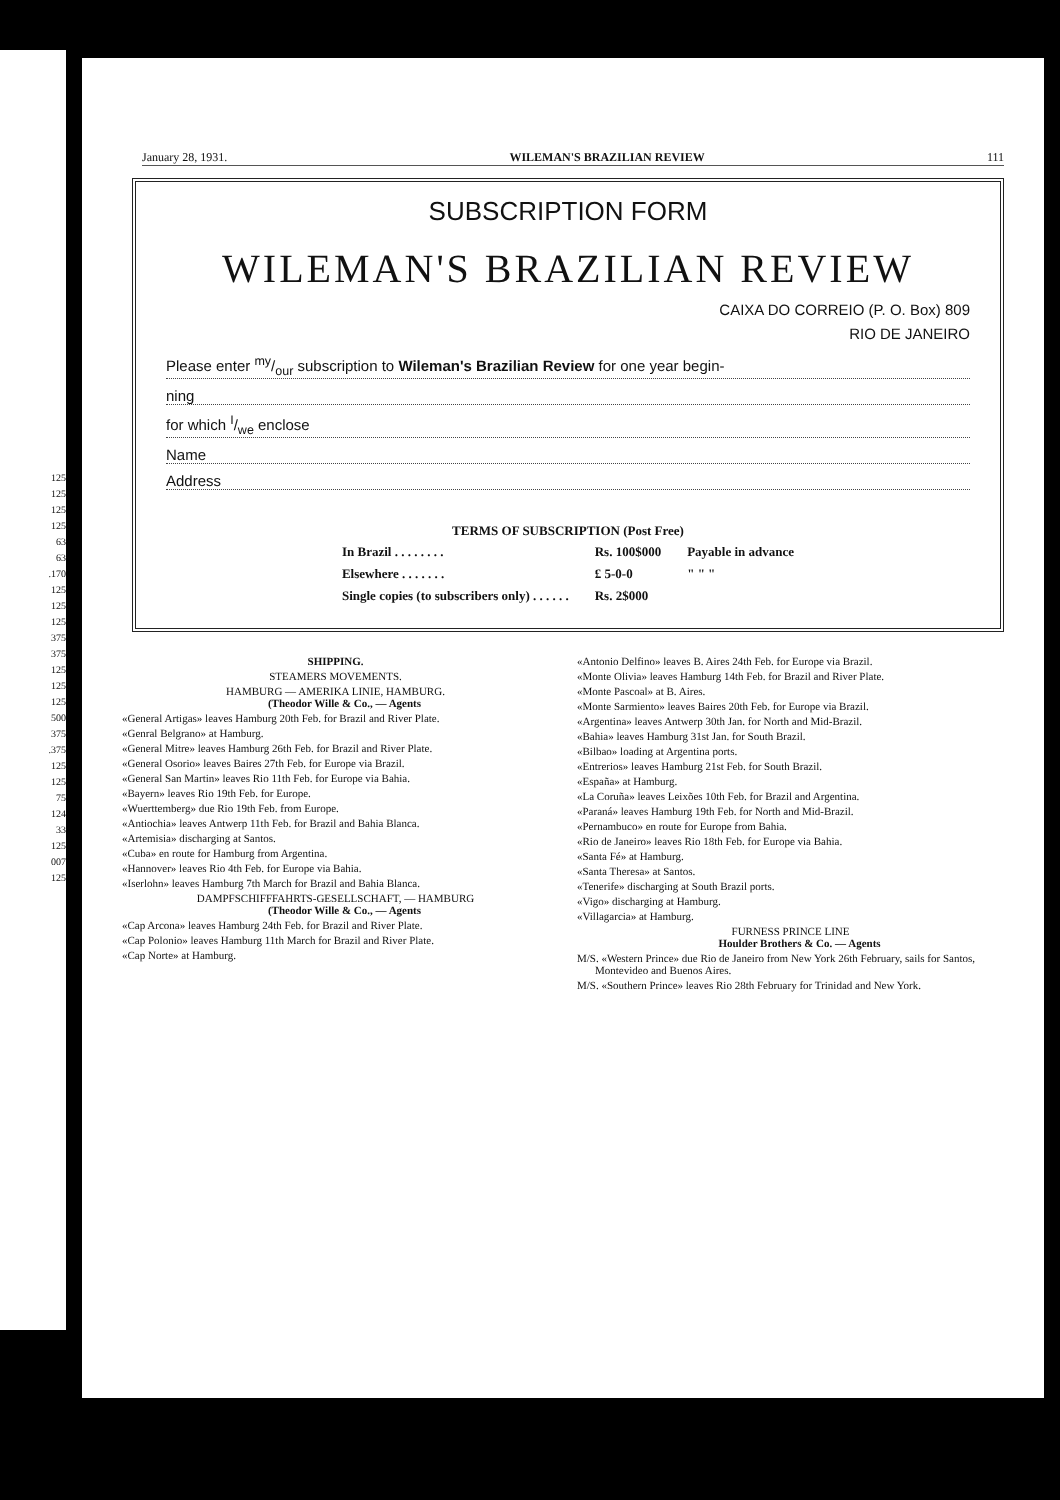125
125
125
125
63
63
.170
125
125
125
375
375
125
125
125
500
375
.375
125
125
75
124
33
125
007
125
January 28, 1931. WILEMAN'S BRAZILIAN REVIEW 111
SUBSCRIPTION FORM
WILEMAN'S BRAZILIAN REVIEW
CAIXA DO CORREIO (P. O. Box) 809
RIO DE JANEIRO
Please enter my/our subscription to Wileman's Brazilian Review for one year begin-
ning
for which I/we enclose
Name
Address
| TERMS OF SUBSCRIPTION (Post Free) | | |
| --- | --- | --- |
| In Brazil . . . . . . . . | Rs. 100$000 | Payable in advance |
| Elsewhere . . . . . . . | £ 5-0-0 | " " " |
| Single copies (to subscribers only) . . . . . . | Rs. 2$000 | |
SHIPPING.
STEAMERS MOVEMENTS.
HAMBURG — AMERIKA LINIE, HAMBURG.
(Theodor Wille & Co., — Agents
«General Artigas» leaves Hamburg 20th Feb. for Brazil and River Plate.
«Genral Belgrano» at Hamburg.
«General Mitre» leaves Hamburg 26th Feb. for Brazil and River Plate.
«General Osorio» leaves Baires 27th Feb. for Europe via Brazil.
«General San Martin» leaves Rio 11th Feb. for Europe via Bahia.
«Bayern» leaves Rio 19th Feb. for Europe.
«Wuerttemberg» due Rio 19th Feb. from Europe.
«Antiochia» leaves Antwerp 11th Feb. for Brazil and Bahia Blanca.
«Artemisia» discharging at Santos.
«Cuba» en route for Hamburg from Argentina.
«Hannover» leaves Rio 4th Feb. for Europe via Bahia.
«Iserlohn» leaves Hamburg 7th March for Brazil and Bahia Blanca.
DAMPFSCHIFFFAHRTS-GESELLSCHAFT, — HAMBURG
(Theodor Wille & Co., — Agents
«Cap Arcona» leaves Hamburg 24th Feb. for Brazil and River Plate.
«Cap Polonio» leaves Hamburg 11th March for Brazil and River Plate.
«Cap Norte» at Hamburg.
«Antonio Delfino» leaves B. Aires 24th Feb. for Europe via Brazil.
«Monte Olivia» leaves Hamburg 14th Feb. for Brazil and River Plate.
«Monte Pascoal» at B. Aires.
«Monte Sarmiento» leaves Baires 20th Feb. for Europe via Brazil.
«Argentina» leaves Antwerp 30th Jan. for North and Mid-Brazil.
«Bahia» leaves Hamburg 31st Jan. for South Brazil.
«Bilbao» loading at Argentina ports.
«Entrerios» leaves Hamburg 21st Feb. for South Brazil.
«España» at Hamburg.
«La Coruña» leaves Leixões 10th Feb. for Brazil and Argentina.
«Paraná» leaves Hamburg 19th Feb. for North and Mid-Brazil.
«Pernambuco» en route for Europe from Bahia.
«Rio de Janeiro» leaves Rio 18th Feb. for Europe via Bahia.
«Santa Fé» at Hamburg.
«Santa Theresa» at Santos.
«Tenerife» discharging at South Brazil ports.
«Vigo» discharging at Hamburg.
«Villagarcia» at Hamburg.
FURNESS PRINCE LINE
Houlder Brothers & Co. — Agents
M/S. «Western Prince» due Rio de Janeiro from New York 26th February, sails for Santos, Montevideo and Buenos Aires.
M/S. «Southern Prince» leaves Rio 28th February for Trinidad and New York.